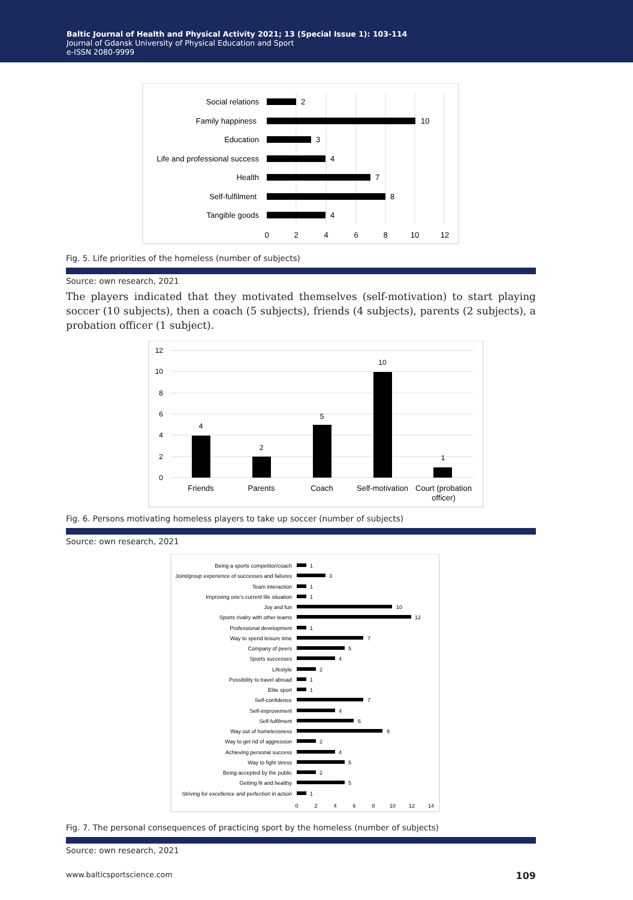Baltic Journal of Health and Physical Activity 2021; 13 (Special Issue 1): 103-114
Journal of Gdansk University of Physical Education and Sport
e-ISSN 2080-9999
Social relations
Family happiness
Education
Life and professional success
Health
Self-fulfilment
Tangible goods
2
10
3
4
7
8
4
0
2
4
6
8
10
12
Fig. 5. Life priorities of the homeless (number of subjects)
Source: own research, 2021
The players indicated that they motivated themselves (self-motivation) to start playing soccer (10 subjects), then a coach (5 subjects), friends (4 subjects), parents (2 subjects), a probation officer (1 subject).
12
10
8
6
4
2
0
4
2
5
10
1
Friends
Parents
Coach
Self-motivation
Court (probation
officer)
Fig. 6. Persons motivating homeless players to take up soccer (number of subjects)
Source: own research, 2021
Being a sports competitor/coach
Joint/group experience of successes and failures
Team interaction
Improving one's current life situation
Joy and fun
Sports rivalry with other teams
Professional development
Way to spend leisure time
Company of peers
Sports successes
Lifestyle
Possibility to travel abroad
Elite sport
Self-confidence
Self-improvement
Self-fulfilment
Way out of homelessness
Way to get rid of aggression
Achieving personal success
Way to fight stress
Being accepted by the public
Getting fit and healthy
Striving for excellence and perfection in action
1
3
1
1
10
12
1
7
5
4
2
1
1
7
4
6
9
2
4
5
2
5
1
0
2
4
6
8
10
12
14
Fig. 7. The personal consequences of practicing sport by the homeless (number of subjects)
Source: own research, 2021
www.balticsportscience.com 109